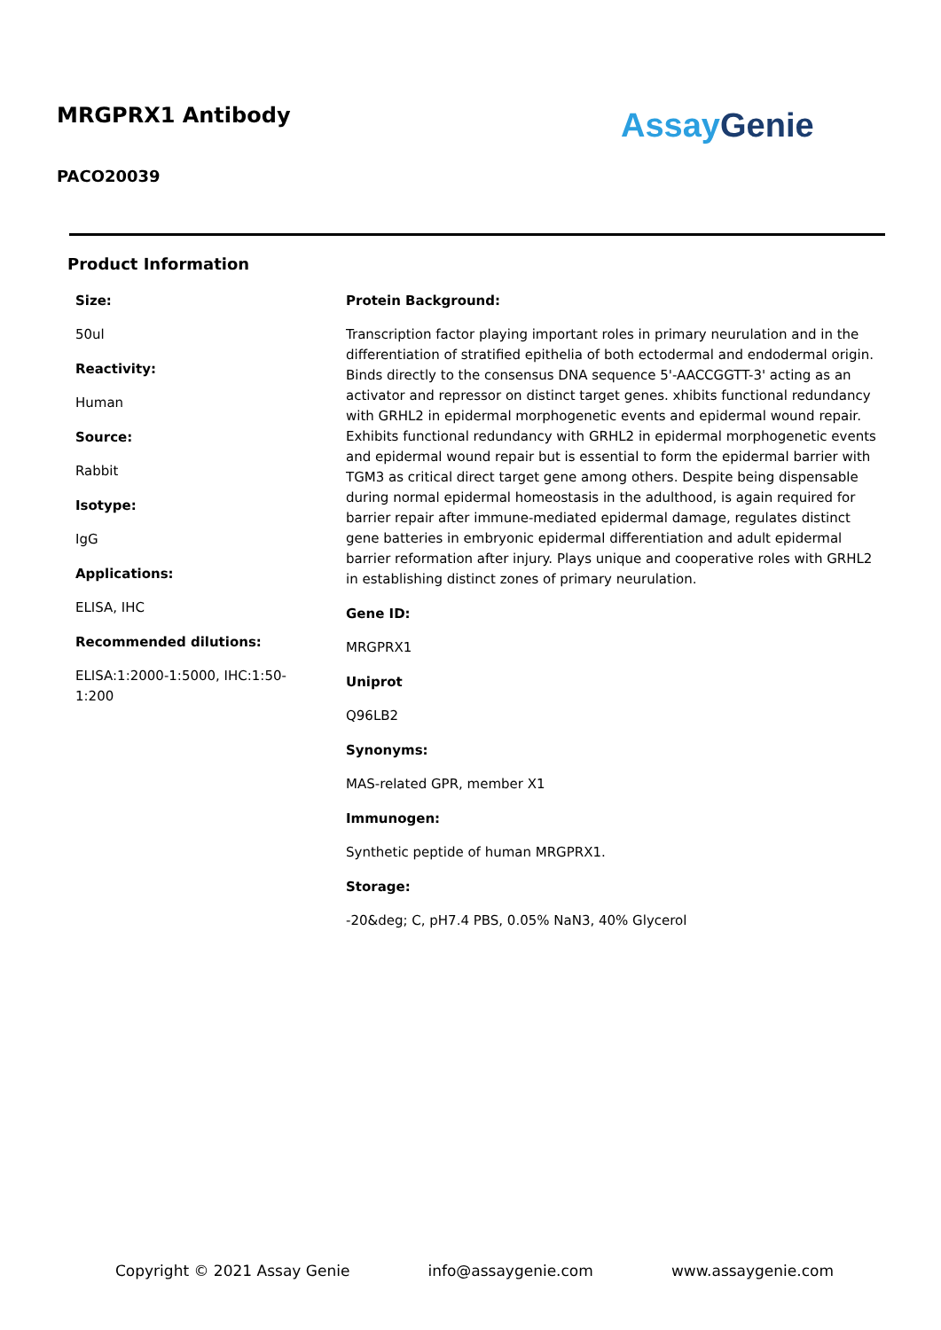MRGPRX1 Antibody Assay Genie
PACO20039
Product Information
Size:
50ul
Reactivity:
Human
Source:
Rabbit
Isotype:
IgG
Applications:
ELISA, IHC
Recommended dilutions:
ELISA:1:2000-1:5000, IHC:1:50-1:200
Protein Background:
Transcription factor playing important roles in primary neurulation and in the differentiation of stratified epithelia of both ectodermal and endodermal origin. Binds directly to the consensus DNA sequence 5'-AACCGGTT-3' acting as an activator and repressor on distinct target genes. xhibits functional redundancy with GRHL2 in epidermal morphogenetic events and epidermal wound repair. Exhibits functional redundancy with GRHL2 in epidermal morphogenetic events and epidermal wound repair but is essential to form the epidermal barrier with TGM3 as critical direct target gene among others. Despite being dispensable during normal epidermal homeostasis in the adulthood, is again required for barrier repair after immune-mediated epidermal damage, regulates distinct gene batteries in embryonic epidermal differentiation and adult epidermal barrier reformation after injury. Plays unique and cooperative roles with GRHL2 in establishing distinct zones of primary neurulation.
Gene ID:
MRGPRX1
Uniprot
Q96LB2
Synonyms:
MAS-related GPR, member X1
Immunogen:
Synthetic peptide of human MRGPRX1.
Storage:
-20&deg; C, pH7.4 PBS, 0.05% NaN3, 40% Glycerol
Copyright © 2021 Assay Genie info@assaygenie.com www.assaygenie.com